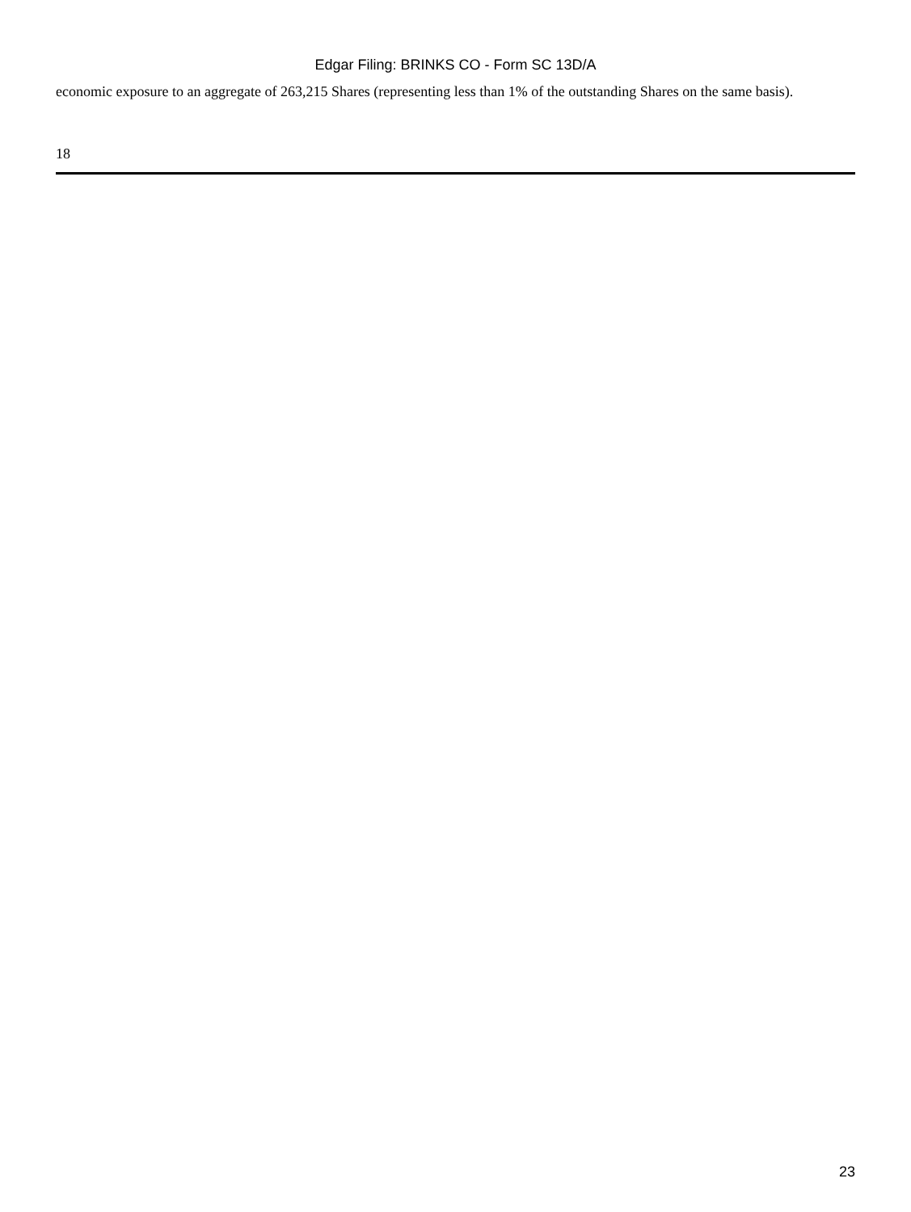Edgar Filing: BRINKS CO - Form SC 13D/A
economic exposure to an aggregate of 263,215 Shares (representing less than 1% of the outstanding Shares on the same basis).
18
23